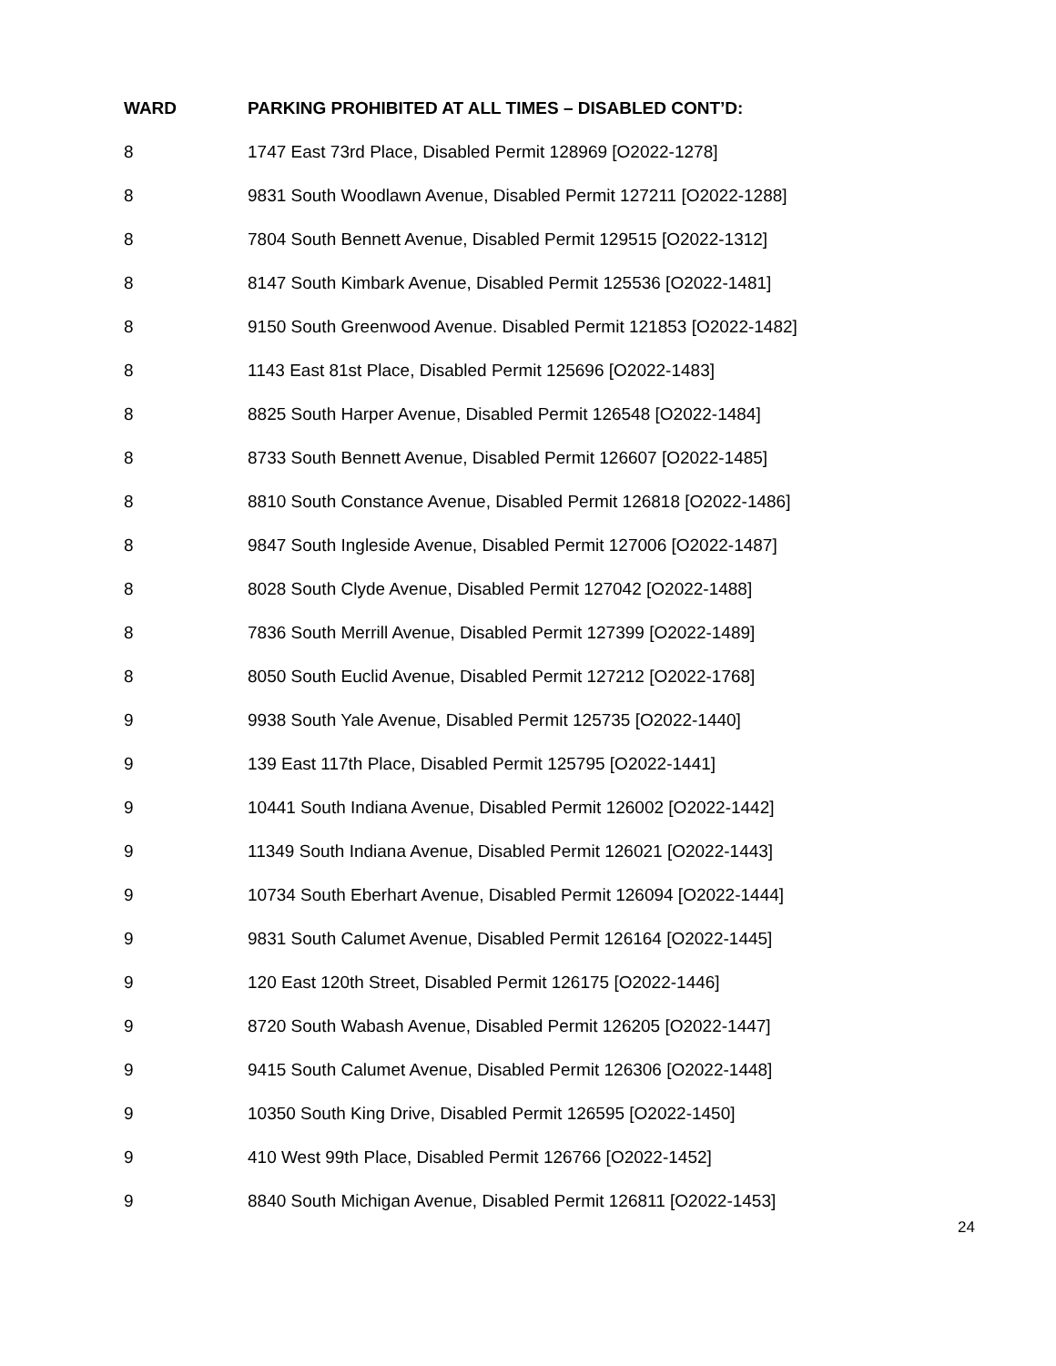| WARD | PARKING PROHIBITED AT ALL TIMES – DISABLED CONT’D: |
| --- | --- |
| 8 | 1747 East 73rd Place, Disabled Permit 128969 [O2022-1278] |
| 8 | 9831 South Woodlawn Avenue, Disabled Permit 127211 [O2022-1288] |
| 8 | 7804 South Bennett Avenue, Disabled Permit 129515 [O2022-1312] |
| 8 | 8147 South Kimbark Avenue, Disabled Permit 125536 [O2022-1481] |
| 8 | 9150 South Greenwood Avenue. Disabled Permit 121853 [O2022-1482] |
| 8 | 1143 East 81st Place, Disabled Permit 125696 [O2022-1483] |
| 8 | 8825 South Harper Avenue, Disabled Permit 126548 [O2022-1484] |
| 8 | 8733 South Bennett Avenue, Disabled Permit 126607 [O2022-1485] |
| 8 | 8810 South Constance Avenue, Disabled Permit 126818 [O2022-1486] |
| 8 | 9847 South Ingleside Avenue, Disabled Permit 127006 [O2022-1487] |
| 8 | 8028 South Clyde Avenue, Disabled Permit 127042 [O2022-1488] |
| 8 | 7836 South Merrill Avenue, Disabled Permit 127399 [O2022-1489] |
| 8 | 8050 South Euclid Avenue, Disabled Permit 127212 [O2022-1768] |
| 9 | 9938 South Yale Avenue, Disabled Permit 125735 [O2022-1440] |
| 9 | 139 East 117th Place, Disabled Permit 125795 [O2022-1441] |
| 9 | 10441 South Indiana Avenue, Disabled Permit 126002 [O2022-1442] |
| 9 | 11349 South Indiana Avenue, Disabled Permit 126021 [O2022-1443] |
| 9 | 10734 South Eberhart Avenue, Disabled Permit 126094 [O2022-1444] |
| 9 | 9831 South Calumet Avenue, Disabled Permit 126164 [O2022-1445] |
| 9 | 120 East 120th Street, Disabled Permit 126175 [O2022-1446] |
| 9 | 8720 South Wabash Avenue, Disabled Permit 126205 [O2022-1447] |
| 9 | 9415 South Calumet Avenue, Disabled Permit 126306 [O2022-1448] |
| 9 | 10350 South King Drive, Disabled Permit 126595 [O2022-1450] |
| 9 | 410 West 99th Place, Disabled Permit 126766 [O2022-1452] |
| 9 | 8840 South Michigan Avenue, Disabled Permit 126811 [O2022-1453] |
24